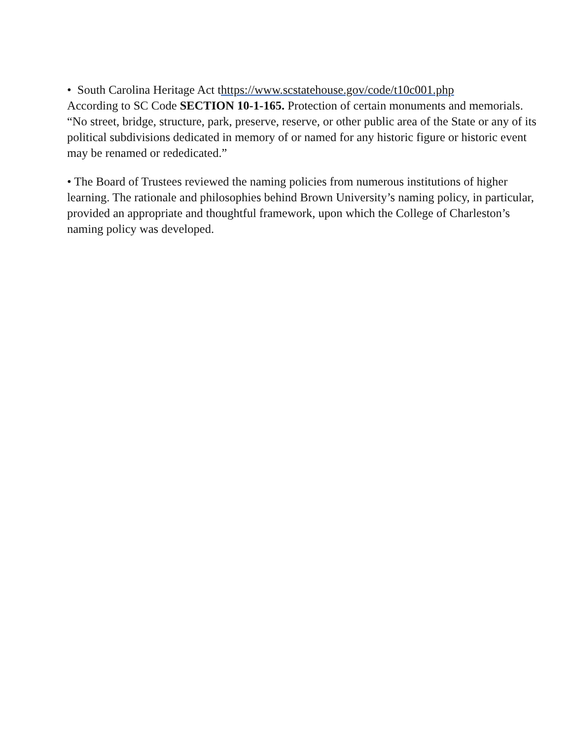• South Carolina Heritage Act thttps://www.scstatehouse.gov/code/t10c001.php
According to SC Code SECTION 10-1-165. Protection of certain monuments and memorials. “No street, bridge, structure, park, preserve, reserve, or other public area of the State or any of its political subdivisions dedicated in memory of or named for any historic figure or historic event may be renamed or rededicated.”
• The Board of Trustees reviewed the naming policies from numerous institutions of higher learning. The rationale and philosophies behind Brown University’s naming policy, in particular, provided an appropriate and thoughtful framework, upon which the College of Charleston’s naming policy was developed.